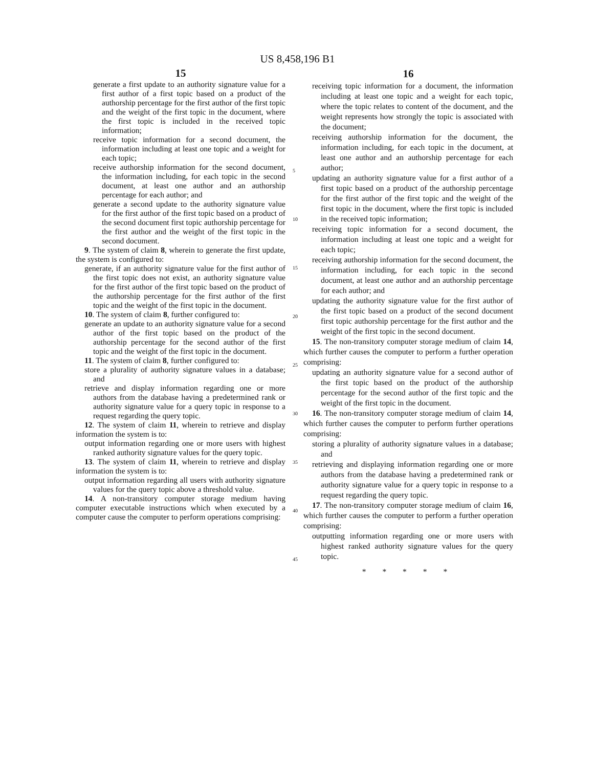US 8,458,196 B1
15
generate a first update to an authority signature value for a first author of a first topic based on a product of the authorship percentage for the first author of the first topic and the weight of the first topic in the document, where the first topic is included in the received topic information;
receive topic information for a second document, the information including at least one topic and a weight for each topic;
receive authorship information for the second document, the information including, for each topic in the second document, at least one author and an authorship percentage for each author; and
generate a second update to the authority signature value for the first author of the first topic based on a product of the second document first topic authorship percentage for the first author and the weight of the first topic in the second document.
9. The system of claim 8, wherein to generate the first update, the system is configured to:
generate, if an authority signature value for the first author of the first topic does not exist, an authority signature value for the first author of the first topic based on the product of the authorship percentage for the first author of the first topic and the weight of the first topic in the document.
10. The system of claim 8, further configured to:
generate an update to an authority signature value for a second author of the first topic based on the product of the authorship percentage for the second author of the first topic and the weight of the first topic in the document.
11. The system of claim 8, further configured to:
store a plurality of authority signature values in a database; and
retrieve and display information regarding one or more authors from the database having a predetermined rank or authority signature value for a query topic in response to a request regarding the query topic.
12. The system of claim 11, wherein to retrieve and display information the system is to:
output information regarding one or more users with highest ranked authority signature values for the query topic.
13. The system of claim 11, wherein to retrieve and display information the system is to:
output information regarding all users with authority signature values for the query topic above a threshold value.
14. A non-transitory computer storage medium having computer executable instructions which when executed by a computer cause the computer to perform operations comprising:
5
10
15
20
25
30
35
40
45
16
receiving topic information for a document, the information including at least one topic and a weight for each topic, where the topic relates to content of the document, and the weight represents how strongly the topic is associated with the document;
receiving authorship information for the document, the information including, for each topic in the document, at least one author and an authorship percentage for each author;
updating an authority signature value for a first author of a first topic based on a product of the authorship percentage for the first author of the first topic and the weight of the first topic in the document, where the first topic is included in the received topic information;
receiving topic information for a second document, the information including at least one topic and a weight for each topic;
receiving authorship information for the second document, the information including, for each topic in the second document, at least one author and an authorship percentage for each author; and
updating the authority signature value for the first author of the first topic based on a product of the second document first topic authorship percentage for the first author and the weight of the first topic in the second document.
15. The non-transitory computer storage medium of claim 14, which further causes the computer to perform a further operation comprising:
updating an authority signature value for a second author of the first topic based on the product of the authorship percentage for the second author of the first topic and the weight of the first topic in the document.
16. The non-transitory computer storage medium of claim 14, which further causes the computer to perform further operations comprising:
storing a plurality of authority signature values in a database; and
retrieving and displaying information regarding one or more authors from the database having a predetermined rank or authority signature value for a query topic in response to a request regarding the query topic.
17. The non-transitory computer storage medium of claim 16, which further causes the computer to perform a further operation comprising:
outputting information regarding one or more users with highest ranked authority signature values for the query topic.
* * * * *